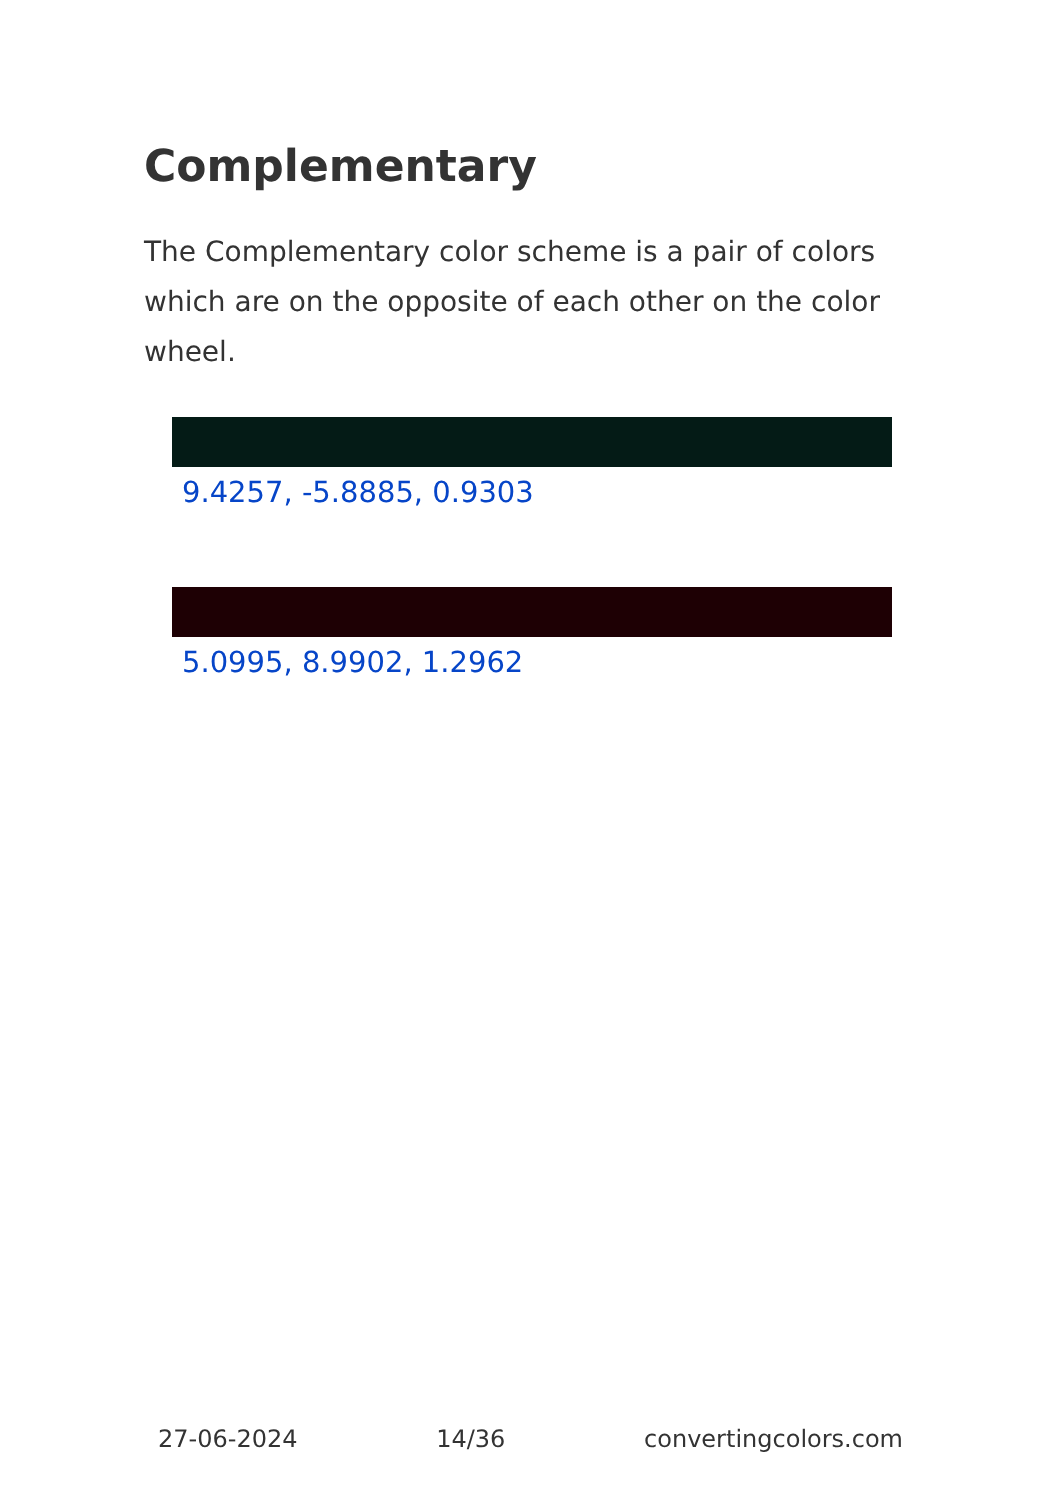Complementary
The Complementary color scheme is a pair of colors which are on the opposite of each other on the color wheel.
9.4257, -5.8885, 0.9303
5.0995, 8.9902, 1.2962
27-06-2024 14/36 convertingcolors.com